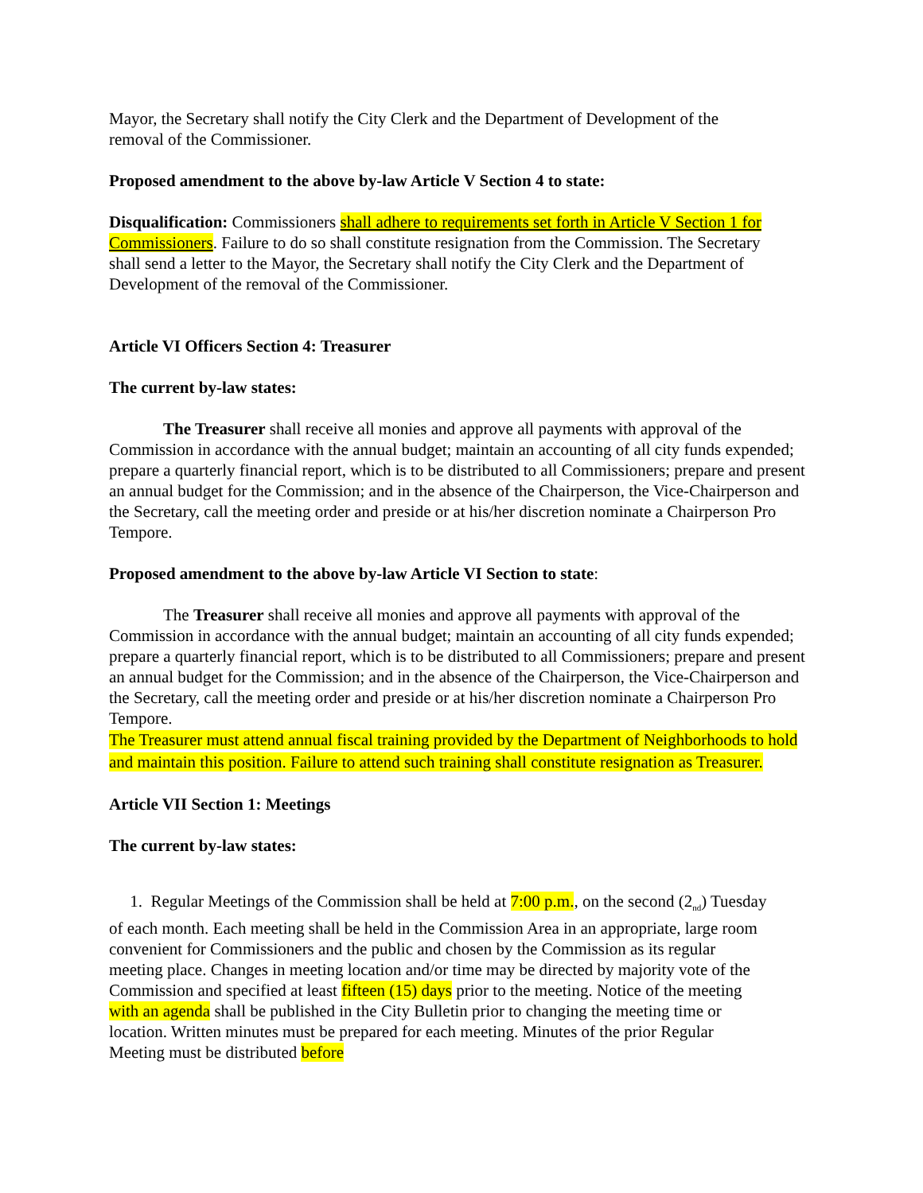Mayor, the Secretary shall notify the City Clerk and the Department of Development of the removal of the Commissioner.
Proposed amendment to the above by-law Article V Section 4 to state:
Disqualification: Commissioners shall adhere to requirements set forth in Article V Section 1 for Commissioners. Failure to do so shall constitute resignation from the Commission. The Secretary shall send a letter to the Mayor, the Secretary shall notify the City Clerk and the Department of Development of the removal of the Commissioner.
Article VI Officers Section 4: Treasurer
The current by-law states:
The Treasurer shall receive all monies and approve all payments with approval of the Commission in accordance with the annual budget; maintain an accounting of all city funds expended; prepare a quarterly financial report, which is to be distributed to all Commissioners; prepare and present an annual budget for the Commission; and in the absence of the Chairperson, the Vice-Chairperson and the Secretary, call the meeting order and preside or at his/her discretion nominate a Chairperson Pro Tempore.
Proposed amendment to the above by-law Article VI Section to state:
The Treasurer shall receive all monies and approve all payments with approval of the Commission in accordance with the annual budget; maintain an accounting of all city funds expended; prepare a quarterly financial report, which is to be distributed to all Commissioners; prepare and present an annual budget for the Commission; and in the absence of the Chairperson, the Vice-Chairperson and the Secretary, call the meeting order and preside or at his/her discretion nominate a Chairperson Pro Tempore.
The Treasurer must attend annual fiscal training provided by the Department of Neighborhoods to hold and maintain this position. Failure to attend such training shall constitute resignation as Treasurer.
Article VII Section 1: Meetings
The current by-law states:
1. Regular Meetings of the Commission shall be held at 7:00 p.m., on the second (2<sub>nd</sub>) Tuesday of each month. Each meeting shall be held in the Commission Area in an appropriate, large room convenient for Commissioners and the public and chosen by the Commission as its regular meeting place. Changes in meeting location and/or time may be directed by majority vote of the Commission and specified at least fifteen (15) days prior to the meeting. Notice of the meeting with an agenda shall be published in the City Bulletin prior to changing the meeting time or location. Written minutes must be prepared for each meeting. Minutes of the prior Regular Meeting must be distributed before